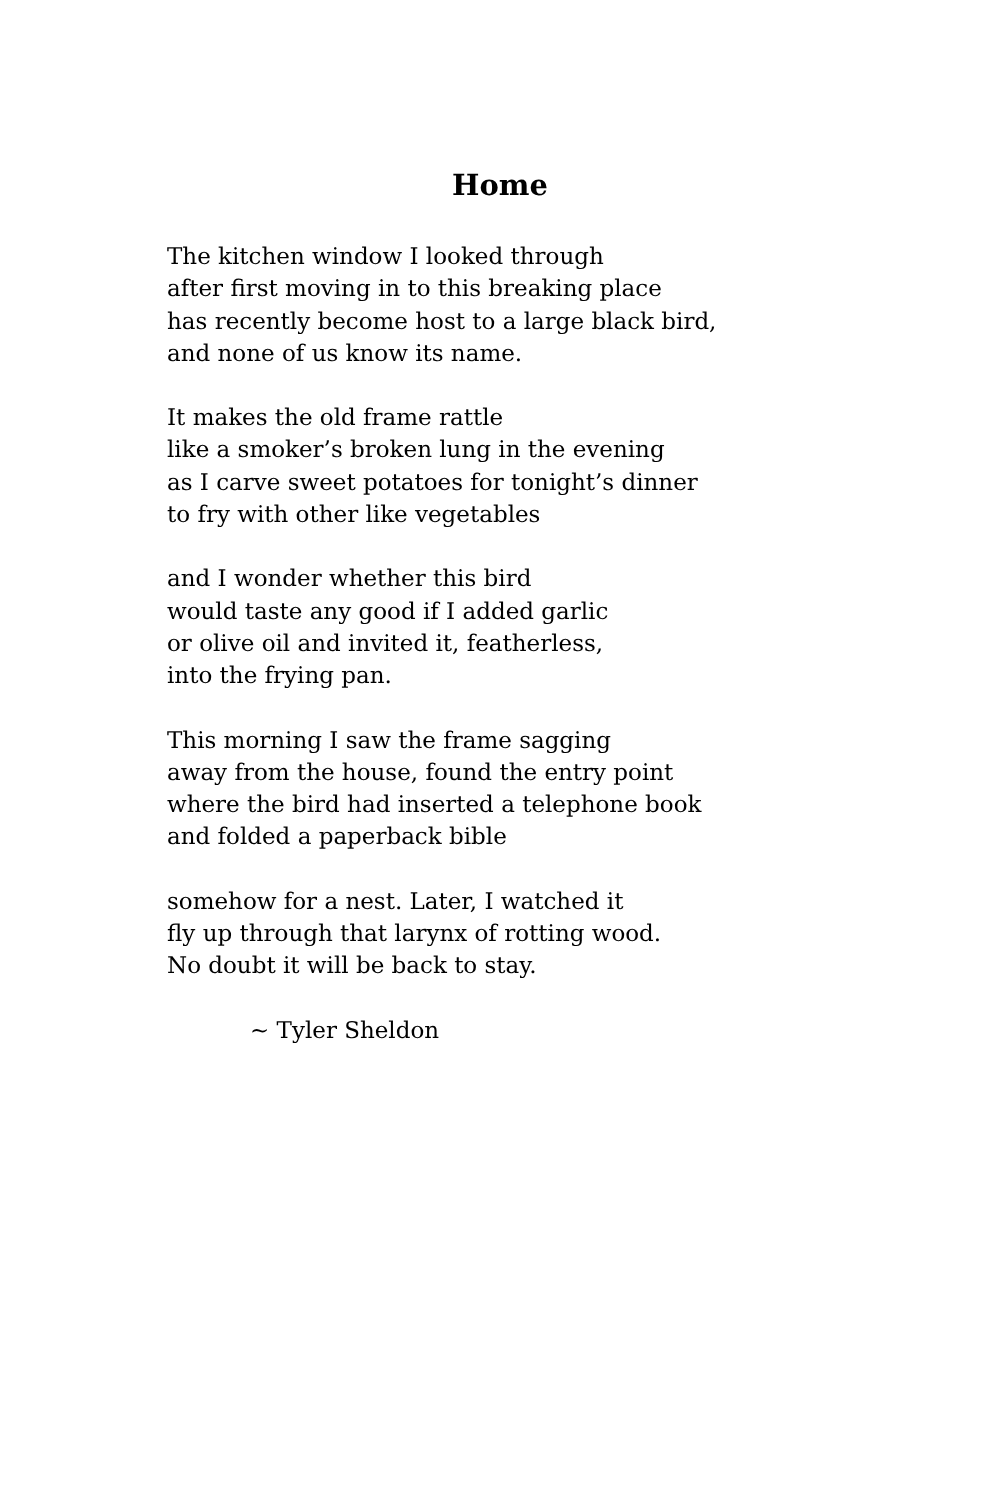Home
The kitchen window I looked through
after first moving in to this breaking place
has recently become host to a large black bird,
and none of us know its name.
It makes the old frame rattle
like a smoker’s broken lung in the evening
as I carve sweet potatoes for tonight’s dinner
to fry with other like vegetables
and I wonder whether this bird
would taste any good if I added garlic
or olive oil and invited it, featherless,
into the frying pan.
This morning I saw the frame sagging
away from the house, found the entry point
where the bird had inserted a telephone book
and folded a paperback bible
somehow for a nest. Later, I watched it
fly up through that larynx of rotting wood.
No doubt it will be back to stay.
~ Tyler Sheldon